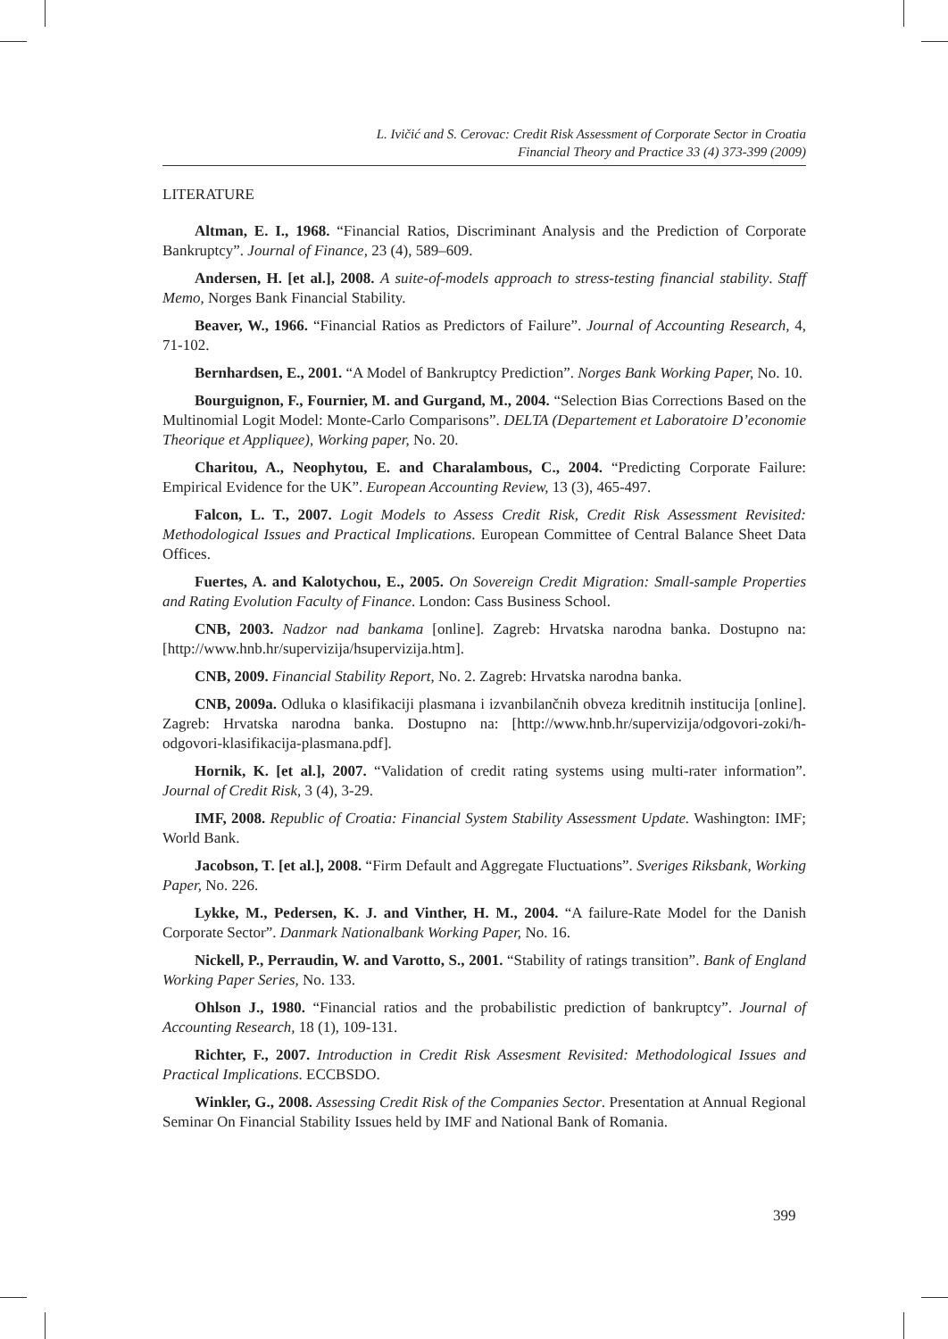L. Ivičić and S. Cerovac: Credit Risk Assessment of Corporate Sector in Croatia
Financial Theory and Practice 33 (4) 373-399 (2009)
LITERATURE
Altman, E. I., 1968. “Financial Ratios, Discriminant Analysis and the Prediction of Corporate Bankruptcy”. Journal of Finance, 23 (4), 589–609.
Andersen, H. [et al.], 2008. A suite-of-models approach to stress-testing financial stability. Staff Memo, Norges Bank Financial Stability.
Beaver, W., 1966. “Financial Ratios as Predictors of Failure”. Journal of Accounting Research, 4, 71-102.
Bernhardsen, E., 2001. “A Model of Bankruptcy Prediction”. Norges Bank Working Paper, No. 10.
Bourguignon, F., Fournier, M. and Gurgand, M., 2004. “Selection Bias Corrections Based on the Multinomial Logit Model: Monte-Carlo Comparisons”. DELTA (Departement et Laboratoire D’economie Theorique et Appliquee), Working paper, No. 20.
Charitou, A., Neophytou, E. and Charalambous, C., 2004. “Predicting Corporate Failure: Empirical Evidence for the UK”. European Accounting Review, 13 (3), 465-497.
Falcon, L. T., 2007. Logit Models to Assess Credit Risk, Credit Risk Assessment Revisited: Methodological Issues and Practical Implications. European Committee of Central Balance Sheet Data Offices.
Fuertes, A. and Kalotychou, E., 2005. On Sovereign Credit Migration: Small-sample Properties and Rating Evolution Faculty of Finance. London: Cass Business School.
CNB, 2003. Nadzor nad bankama [online]. Zagreb: Hrvatska narodna banka. Dostupno na: [http://www.hnb.hr/supervizija/hsupervizija.htm].
CNB, 2009. Financial Stability Report, No. 2. Zagreb: Hrvatska narodna banka.
CNB, 2009a. Odluka o klasifikaciji plasmana i izvanbilančnih obveza kreditnih institucija [online]. Zagreb: Hrvatska narodna banka. Dostupno na: [http://www.hnb.hr/supervizija/odgovori-zoki/h-odgovori-klasifikacija-plasmana.pdf].
Hornik, K. [et al.], 2007. “Validation of credit rating systems using multi-rater information”. Journal of Credit Risk, 3 (4), 3-29.
IMF, 2008. Republic of Croatia: Financial System Stability Assessment Update. Washington: IMF; World Bank.
Jacobson, T. [et al.], 2008. “Firm Default and Aggregate Fluctuations”. Sveriges Riksbank, Working Paper, No. 226.
Lykke, M., Pedersen, K. J. and Vinther, H. M., 2004. “A failure-Rate Model for the Danish Corporate Sector”. Danmark Nationalbank Working Paper, No. 16.
Nickell, P., Perraudin, W. and Varotto, S., 2001. “Stability of ratings transition”. Bank of England Working Paper Series, No. 133.
Ohlson J., 1980. “Financial ratios and the probabilistic prediction of bankruptcy”. Journal of Accounting Research, 18 (1), 109-131.
Richter, F., 2007. Introduction in Credit Risk Assesment Revisited: Methodological Issues and Practical Implications. ECCBSDO.
Winkler, G., 2008. Assessing Credit Risk of the Companies Sector. Presentation at Annual Regional Seminar On Financial Stability Issues held by IMF and National Bank of Romania.
399